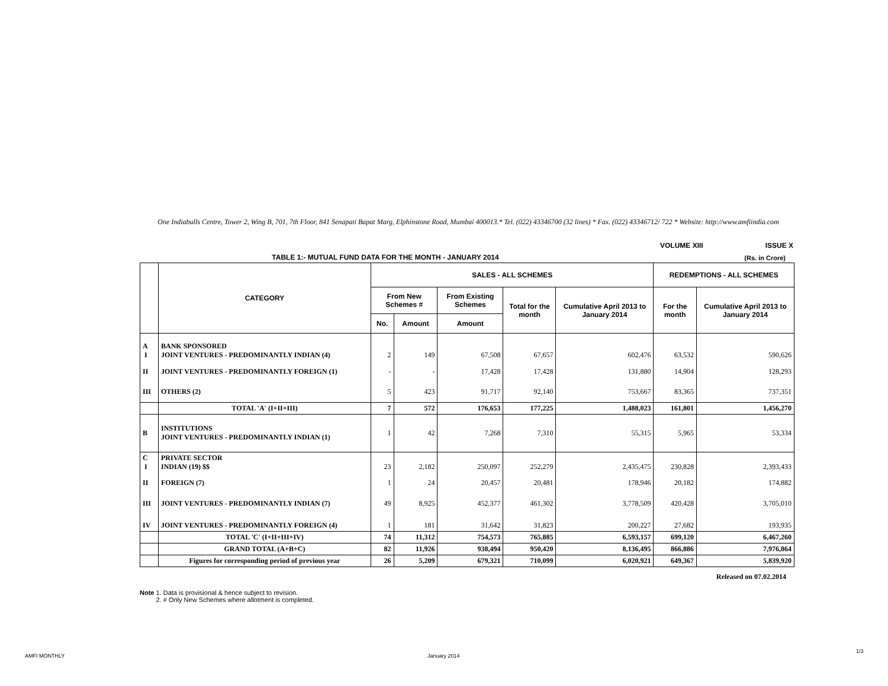One Indiabulls Centre, Tower 2, Wing B, 701, 7th Floor, 841 Senapati Bapat Marg, Elphinstone Road, Mumbai 400013.* Tel. (022) 43346700 (32 lines) * Fax. (022) 43346712/ 722 * Website: http://www.amfiindia.com
VOLUME XIII ISSUE X
TABLE 1:- MUTUAL FUND DATA FOR THE MONTH - JANUARY 2014
(Rs. in Crore)
| | CATEGORY | SALES - ALL SCHEMES | | | | | REDEMPTIONS - ALL SCHEMES | |
| --- | --- | --- | --- | --- | --- | --- | --- | --- |
| | | From New Schemes # | | From Existing Schemes | Total for the month | Cumulative April 2013 to January 2014 | For the month | Cumulative April 2013 to January 2014 |
| | | No. | Amount | Amount | | | | |
| A I | BANK SPONSORED JOINT VENTURES - PREDOMINANTLY INDIAN (4) | 2 | 149 | 67,508 | 67,657 | 602,476 | 63,532 | 590,626 |
| II | JOINT VENTURES - PREDOMINANTLY FOREIGN (1) | - | - | 17,428 | 17,428 | 131,880 | 14,904 | 128,293 |
| III | OTHERS (2) | 5 | 423 | 91,717 | 92,140 | 753,667 | 83,365 | 737,351 |
| | TOTAL 'A' (I+II+III) | 7 | 572 | 176,653 | 177,225 | 1,488,023 | 161,801 | 1,456,270 |
| B | INSTITUTIONS JOINT VENTURES - PREDOMINANTLY INDIAN (1) | 1 | 42 | 7,268 | 7,310 | 55,315 | 5,965 | 53,334 |
| C I | PRIVATE SECTOR INDIAN (19) $$ | 23 | 2,182 | 250,097 | 252,279 | 2,435,475 | 230,828 | 2,393,433 |
| II | FOREIGN (7) | 1 | 24 | 20,457 | 20,481 | 178,946 | 20,182 | 174,882 |
| III | JOINT VENTURES - PREDOMINANTLY INDIAN (7) | 49 | 8,925 | 452,377 | 461,302 | 3,778,509 | 420,428 | 3,705,010 |
| IV | JOINT VENTURES - PREDOMINANTLY FOREIGN (4) | 1 | 181 | 31,642 | 31,823 | 200,227 | 27,682 | 193,935 |
| | TOTAL 'C' (I+II+III+IV) | 74 | 11,312 | 754,573 | 765,885 | 6,593,157 | 699,120 | 6,467,260 |
| | GRAND TOTAL (A+B+C) | 82 | 11,926 | 938,494 | 950,420 | 8,136,495 | 866,886 | 7,976,864 |
| | Figures for corresponding period of previous year | 26 | 5,209 | 679,321 | 710,099 | 6,020,921 | 649,367 | 5,839,920 |
Released on 07.02.2014
Note 1. Data is provisional & hence subject to revision.
2. # Only New Schemes where allotment is completed.
AMFI MONTHLY January 2014
1/3